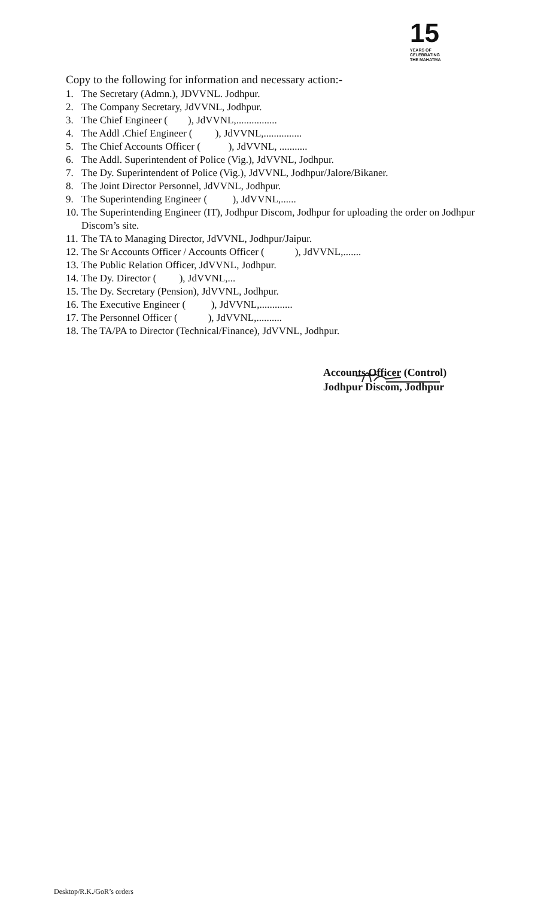15
YEARS OF
CELEBRATING
THE MAHATMA
Copy to the following for information and necessary action:-
1. The Secretary (Admn.), JDVVNL. Jodhpur.
2. The Company Secretary, JdVVNL, Jodhpur.
3. The Chief Engineer ( ), JdVVNL,................
4. The Addl .Chief Engineer ( ), JdVVNL,...............
5. The Chief Accounts Officer ( ), JdVVNL, ...........
6. The Addl. Superintendent of Police (Vig.), JdVVNL, Jodhpur.
7. The Dy. Superintendent of Police (Vig.), JdVVNL, Jodhpur/Jalore/Bikaner.
8. The Joint Director Personnel, JdVVNL, Jodhpur.
9. The Superintending Engineer ( ), JdVVNL,......
10. The Superintending Engineer (IT), Jodhpur Discom, Jodhpur for uploading the order on Jodhpur Discom’s site.
11. The TA to Managing Director, JdVVNL, Jodhpur/Jaipur.
12. The Sr Accounts Officer / Accounts Officer ( ), JdVVNL,.......
13. The Public Relation Officer, JdVVNL, Jodhpur.
14. The Dy. Director ( ), JdVVNL,...
15. The Dy. Secretary (Pension), JdVVNL, Jodhpur.
16. The Executive Engineer ( ), JdVVNL,.............
17. The Personnel Officer ( ), JdVVNL,..........
18. The TA/PA to Director (Technical/Finance), JdVVNL, Jodhpur.
Accounts Officer (Control)
Jodhpur Discom, Jodhpur
Desktop/R.K./GoR’s orders